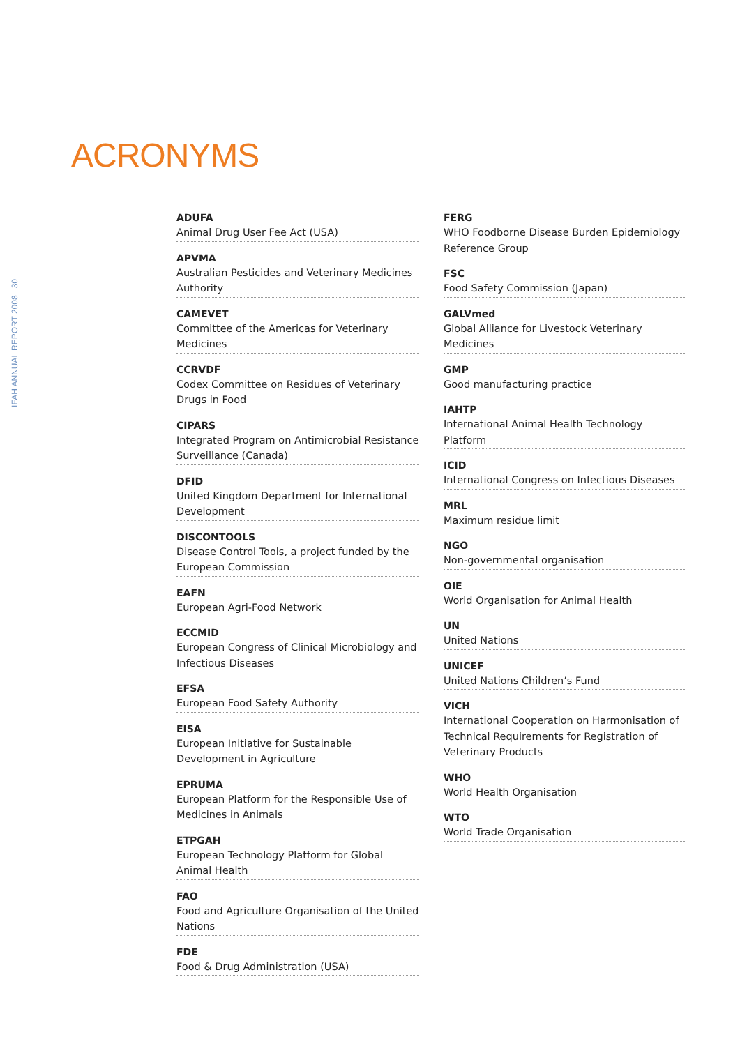ACRONYMS
IFAH ANNUAL REPORT 2008 30
ADUFA
Animal Drug User Fee Act (USA)
APVMA
Australian Pesticides and Veterinary Medicines Authority
CAMEVET
Committee of the Americas for Veterinary Medicines
CCRVDF
Codex Committee on Residues of Veterinary Drugs in Food
CIPARS
Integrated Program on Antimicrobial Resistance Surveillance (Canada)
DFID
United Kingdom Department for International Development
DISCONTOOLS
Disease Control Tools, a project funded by the European Commission
EAFN
European Agri-Food Network
ECCMID
European Congress of Clinical Microbiology and Infectious Diseases
EFSA
European Food Safety Authority
EISA
European Initiative for Sustainable Development in Agriculture
EPRUMA
European Platform for the Responsible Use of Medicines in Animals
ETPGAH
European Technology Platform for Global Animal Health
FAO
Food and Agriculture Organisation of the United Nations
FDE
Food & Drug Administration (USA)
FERG
WHO Foodborne Disease Burden Epidemiology Reference Group
FSC
Food Safety Commission (Japan)
GALVmed
Global Alliance for Livestock Veterinary Medicines
GMP
Good manufacturing practice
IAHTP
International Animal Health Technology Platform
ICID
International Congress on Infectious Diseases
MRL
Maximum residue limit
NGO
Non-governmental organisation
OIE
World Organisation for Animal Health
UN
United Nations
UNICEF
United Nations Children’s Fund
VICH
International Cooperation on Harmonisation of Technical Requirements for Registration of Veterinary Products
WHO
World Health Organisation
WTO
World Trade Organisation